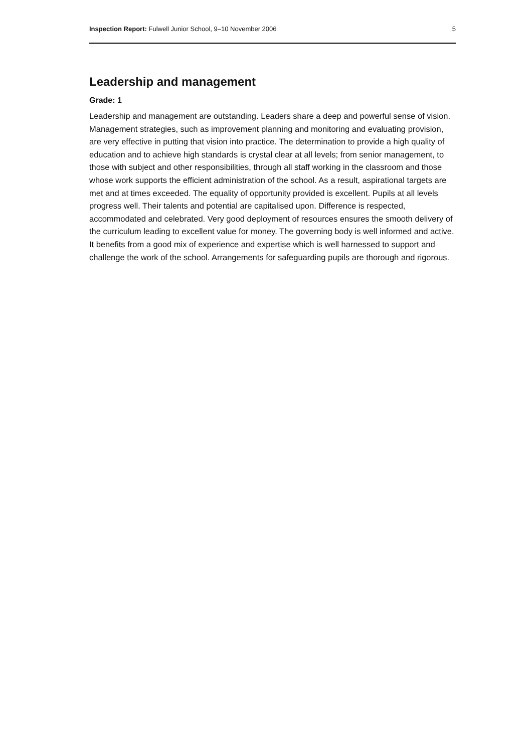Inspection Report: Fulwell Junior School, 9–10 November 2006 5
Leadership and management
Grade: 1
Leadership and management are outstanding. Leaders share a deep and powerful sense of vision. Management strategies, such as improvement planning and monitoring and evaluating provision, are very effective in putting that vision into practice. The determination to provide a high quality of education and to achieve high standards is crystal clear at all levels; from senior management, to those with subject and other responsibilities, through all staff working in the classroom and those whose work supports the efficient administration of the school. As a result, aspirational targets are met and at times exceeded. The equality of opportunity provided is excellent. Pupils at all levels progress well. Their talents and potential are capitalised upon. Difference is respected, accommodated and celebrated. Very good deployment of resources ensures the smooth delivery of the curriculum leading to excellent value for money. The governing body is well informed and active. It benefits from a good mix of experience and expertise which is well harnessed to support and challenge the work of the school. Arrangements for safeguarding pupils are thorough and rigorous.